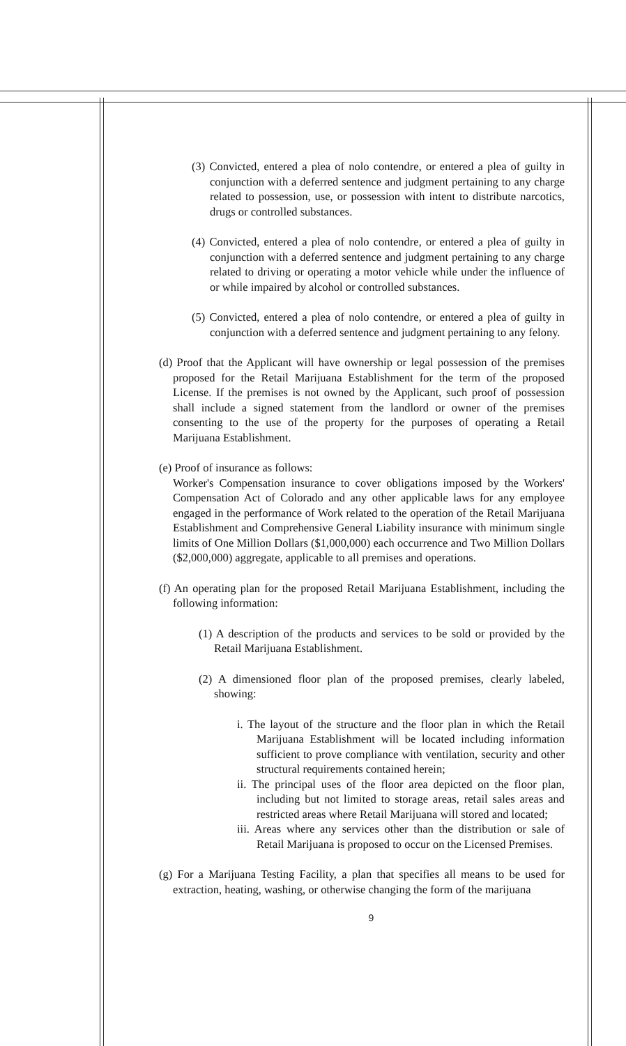(3) Convicted, entered a plea of nolo contendre, or entered a plea of guilty in conjunction with a deferred sentence and judgment pertaining to any charge related to possession, use, or possession with intent to distribute narcotics, drugs or controlled substances.
(4) Convicted, entered a plea of nolo contendre, or entered a plea of guilty in conjunction with a deferred sentence and judgment pertaining to any charge related to driving or operating a motor vehicle while under the influence of or while impaired by alcohol or controlled substances.
(5) Convicted, entered a plea of nolo contendre, or entered a plea of guilty in conjunction with a deferred sentence and judgment pertaining to any felony.
(d) Proof that the Applicant will have ownership or legal possession of the premises proposed for the Retail Marijuana Establishment for the term of the proposed License. If the premises is not owned by the Applicant, such proof of possession shall include a signed statement from the landlord or owner of the premises consenting to the use of the property for the purposes of operating a Retail Marijuana Establishment.
(e) Proof of insurance as follows:
Worker's Compensation insurance to cover obligations imposed by the Workers' Compensation Act of Colorado and any other applicable laws for any employee engaged in the performance of Work related to the operation of the Retail Marijuana Establishment and Comprehensive General Liability insurance with minimum single limits of One Million Dollars ($1,000,000) each occurrence and Two Million Dollars ($2,000,000) aggregate, applicable to all premises and operations.
(f) An operating plan for the proposed Retail Marijuana Establishment, including the following information:
(1) A description of the products and services to be sold or provided by the Retail Marijuana Establishment.
(2) A dimensioned floor plan of the proposed premises, clearly labeled, showing:
i. The layout of the structure and the floor plan in which the Retail Marijuana Establishment will be located including information sufficient to prove compliance with ventilation, security and other structural requirements contained herein;
ii. The principal uses of the floor area depicted on the floor plan, including but not limited to storage areas, retail sales areas and restricted areas where Retail Marijuana will stored and located;
iii. Areas where any services other than the distribution or sale of Retail Marijuana is proposed to occur on the Licensed Premises.
(g) For a Marijuana Testing Facility, a plan that specifies all means to be used for extraction, heating, washing, or otherwise changing the form of the marijuana
9